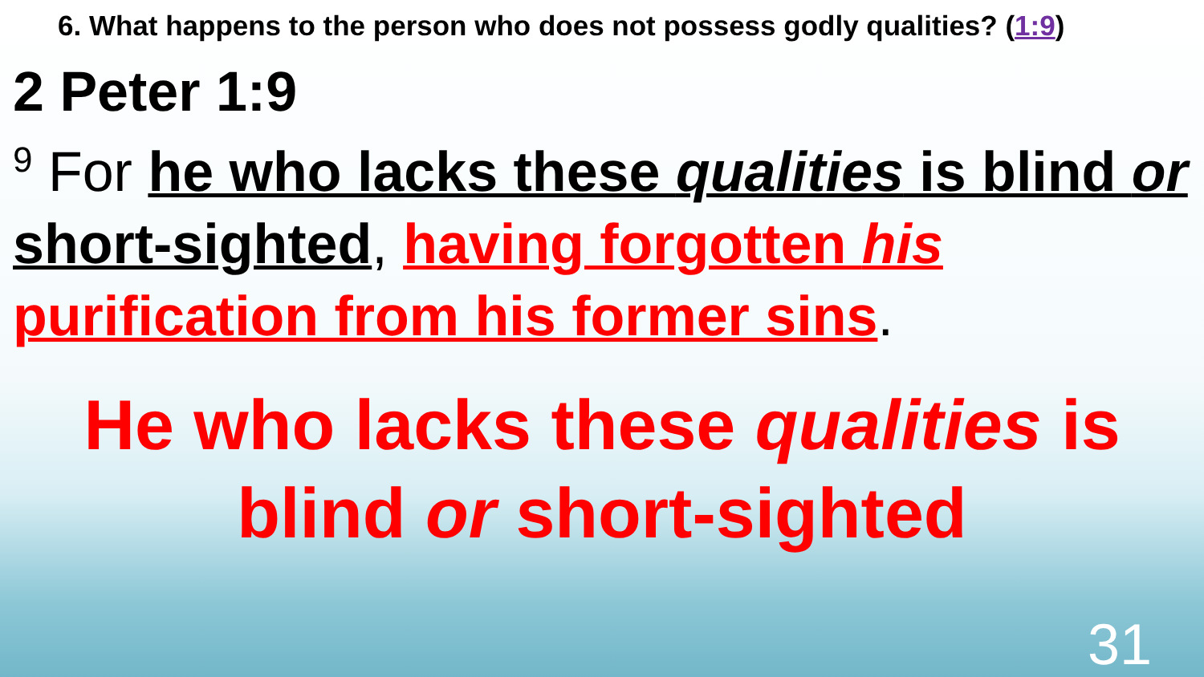6. What happens to the person who does not possess godly qualities? (1:9)
2 Peter 1:9
<sup>9</sup> For he who lacks these qualities is blind or short-sighted, having forgotten his purification from his former sins.
He who lacks these qualities is
blind or short-sighted
31